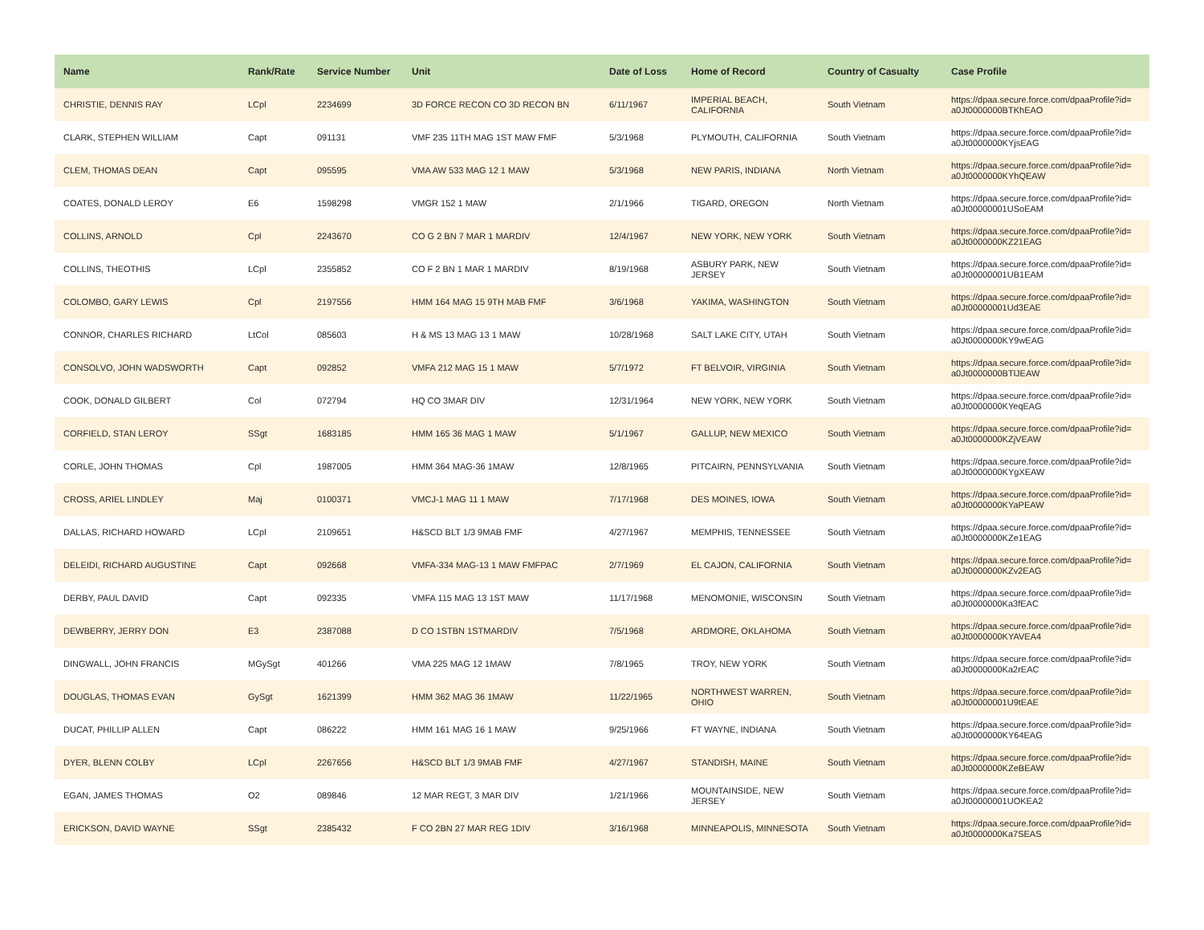| Name | Rank/Rate | Service Number | Unit | Date of Loss | Home of Record | Country of Casualty | Case Profile |
| --- | --- | --- | --- | --- | --- | --- | --- |
| CHRISTIE, DENNIS RAY | LCpl | 2234699 | 3D FORCE RECON CO 3D RECON BN | 6/11/1967 | IMPERIAL BEACH, CALIFORNIA | South Vietnam | https://dpaa.secure.force.com/dpaaProfile?id= a0Jt0000000BTKhEAO |
| CLARK, STEPHEN WILLIAM | Capt | 091131 | VMF 235 11TH MAG 1ST MAW FMF | 5/3/1968 | PLYMOUTH, CALIFORNIA | South Vietnam | https://dpaa.secure.force.com/dpaaProfile?id= a0Jt0000000KYjsEAG |
| CLEM, THOMAS DEAN | Capt | 095595 | VMA AW 533 MAG 12 1 MAW | 5/3/1968 | NEW PARIS, INDIANA | North Vietnam | https://dpaa.secure.force.com/dpaaProfile?id= a0Jt0000000KYhQEAW |
| COATES, DONALD LEROY | E6 | 1598298 | VMGR 152 1 MAW | 2/1/1966 | TIGARD, OREGON | North Vietnam | https://dpaa.secure.force.com/dpaaProfile?id= a0Jt00000001USoEAM |
| COLLINS, ARNOLD | Cpl | 2243670 | CO G 2 BN 7 MAR 1 MARDIV | 12/4/1967 | NEW YORK, NEW YORK | South Vietnam | https://dpaa.secure.force.com/dpaaProfile?id= a0Jt0000000KZ21EAG |
| COLLINS, THEOTHIS | LCpl | 2355852 | CO F 2 BN 1 MAR 1 MARDIV | 8/19/1968 | ASBURY PARK, NEW JERSEY | South Vietnam | https://dpaa.secure.force.com/dpaaProfile?id= a0Jt00000001UB1EAM |
| COLOMBO, GARY LEWIS | Cpl | 2197556 | HMM 164 MAG 15 9TH MAB FMF | 3/6/1968 | YAKIMA, WASHINGTON | South Vietnam | https://dpaa.secure.force.com/dpaaProfile?id= a0Jt00000001Ud3EAE |
| CONNOR, CHARLES RICHARD | LtCol | 085603 | H & MS 13 MAG 13 1 MAW | 10/28/1968 | SALT LAKE CITY, UTAH | South Vietnam | https://dpaa.secure.force.com/dpaaProfile?id= a0Jt0000000KY9wEAG |
| CONSOLVO, JOHN WADSWORTH | Capt | 092852 | VMFA 212 MAG 15 1 MAW | 5/7/1972 | FT BELVOIR, VIRGINIA | South Vietnam | https://dpaa.secure.force.com/dpaaProfile?id= a0Jt0000000BTlJEAW |
| COOK, DONALD GILBERT | Col | 072794 | HQ CO 3MAR DIV | 12/31/1964 | NEW YORK, NEW YORK | South Vietnam | https://dpaa.secure.force.com/dpaaProfile?id= a0Jt0000000KYeqEAG |
| CORFIELD, STAN LEROY | SSgt | 1683185 | HMM 165 36 MAG 1 MAW | 5/1/1967 | GALLUP, NEW MEXICO | South Vietnam | https://dpaa.secure.force.com/dpaaProfile?id= a0Jt0000000KZjVEAW |
| CORLE, JOHN THOMAS | Cpl | 1987005 | HMM 364 MAG-36 1MAW | 12/8/1965 | PITCAIRN, PENNSYLVANIA | South Vietnam | https://dpaa.secure.force.com/dpaaProfile?id= a0Jt0000000KYgXEAW |
| CROSS, ARIEL LINDLEY | Maj | 0100371 | VMCJ-1 MAG 11 1 MAW | 7/17/1968 | DES MOINES, IOWA | South Vietnam | https://dpaa.secure.force.com/dpaaProfile?id= a0Jt0000000KYaPEAW |
| DALLAS, RICHARD HOWARD | LCpl | 2109651 | H&SCD BLT 1/3 9MAB FMF | 4/27/1967 | MEMPHIS, TENNESSEE | South Vietnam | https://dpaa.secure.force.com/dpaaProfile?id= a0Jt0000000KZe1EAG |
| DELEIDI, RICHARD AUGUSTINE | Capt | 092668 | VMFA-334 MAG-13 1 MAW FMFPAC | 2/7/1969 | EL CAJON, CALIFORNIA | South Vietnam | https://dpaa.secure.force.com/dpaaProfile?id= a0Jt0000000KZv2EAG |
| DERBY, PAUL DAVID | Capt | 092335 | VMFA 115 MAG 13 1ST MAW | 11/17/1968 | MENOMONIE, WISCONSIN | South Vietnam | https://dpaa.secure.force.com/dpaaProfile?id= a0Jt0000000Ka3fEAC |
| DEWBERRY, JERRY DON | E3 | 2387088 | D CO 1STBN 1STMARDIV | 7/5/1968 | ARDMORE, OKLAHOMA | South Vietnam | https://dpaa.secure.force.com/dpaaProfile?id= a0Jt0000000KYAVEA4 |
| DINGWALL, JOHN FRANCIS | MGySgt | 401266 | VMA 225 MAG 12 1MAW | 7/8/1965 | TROY, NEW YORK | South Vietnam | https://dpaa.secure.force.com/dpaaProfile?id= a0Jt0000000Ka2rEAC |
| DOUGLAS, THOMAS EVAN | GySgt | 1621399 | HMM 362 MAG 36 1MAW | 11/22/1965 | NORTHWEST WARREN, OHIO | South Vietnam | https://dpaa.secure.force.com/dpaaProfile?id= a0Jt00000001U9tEAE |
| DUCAT, PHILLIP ALLEN | Capt | 086222 | HMM 161 MAG 16 1 MAW | 9/25/1966 | FT WAYNE, INDIANA | South Vietnam | https://dpaa.secure.force.com/dpaaProfile?id= a0Jt0000000KY64EAG |
| DYER, BLENN COLBY | LCpl | 2267656 | H&SCD BLT 1/3 9MAB FMF | 4/27/1967 | STANDISH, MAINE | South Vietnam | https://dpaa.secure.force.com/dpaaProfile?id= a0Jt0000000KZeBEAW |
| EGAN, JAMES THOMAS | O2 | 089846 | 12 MAR REGT, 3 MAR DIV | 1/21/1966 | MOUNTAINSIDE, NEW JERSEY | South Vietnam | https://dpaa.secure.force.com/dpaaProfile?id= a0Jt00000001UOKEA2 |
| ERICKSON, DAVID WAYNE | SSgt | 2385432 | F CO 2BN 27 MAR REG 1DIV | 3/16/1968 | MINNEAPOLIS, MINNESOTA | South Vietnam | https://dpaa.secure.force.com/dpaaProfile?id= a0Jt0000000Ka7SEAS |